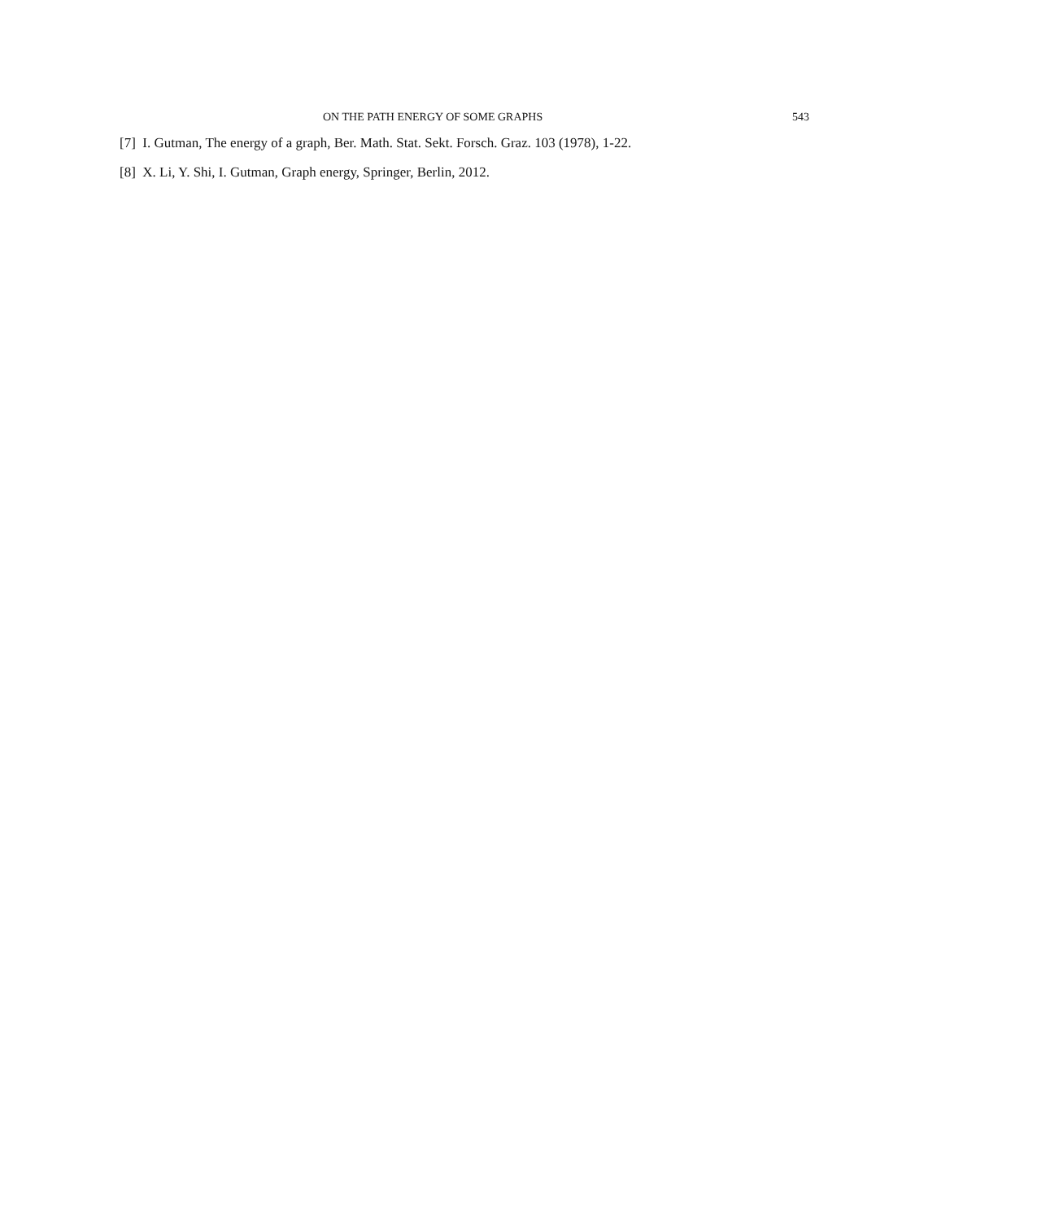ON THE PATH ENERGY OF SOME GRAPHS 543
[7] I. Gutman, The energy of a graph, Ber. Math. Stat. Sekt. Forsch. Graz. 103 (1978), 1-22.
[8] X. Li, Y. Shi, I. Gutman, Graph energy, Springer, Berlin, 2012.